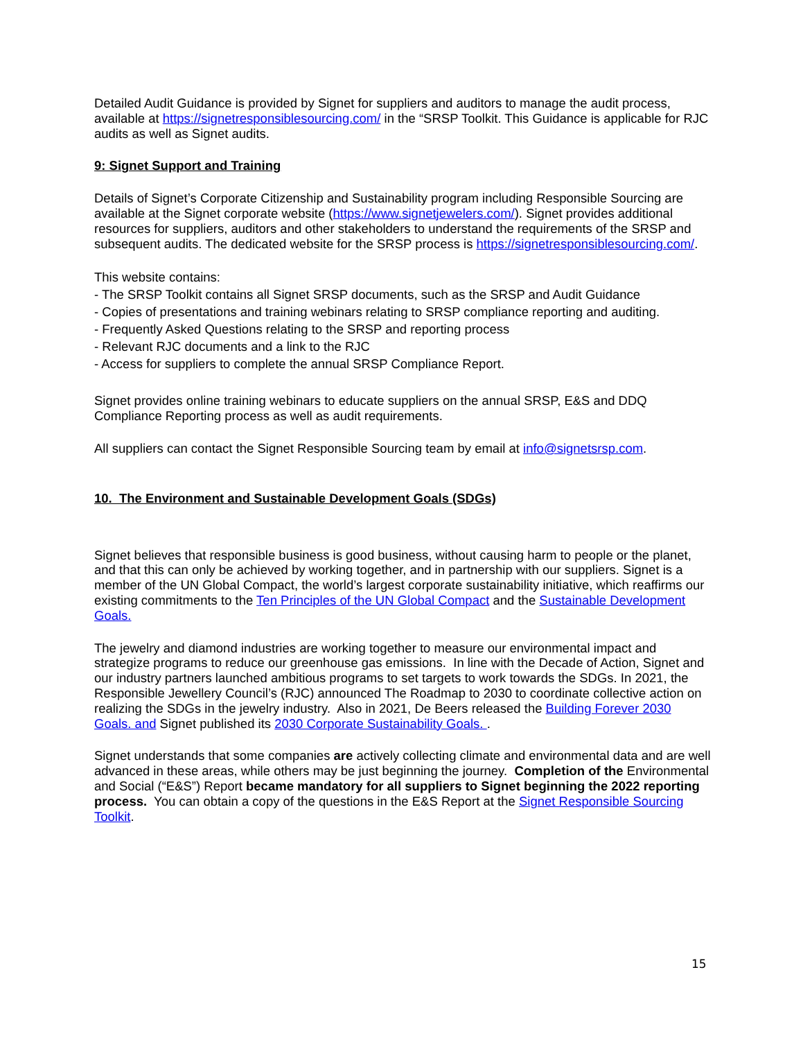Detailed Audit Guidance is provided by Signet for suppliers and auditors to manage the audit process, available at https://signetresponsiblesourcing.com/ in the “SRSP Toolkit. This Guidance is applicable for RJC audits as well as Signet audits.
9: Signet Support and Training
Details of Signet’s Corporate Citizenship and Sustainability program including Responsible Sourcing are available at the Signet corporate website (https://www.signetjewelers.com/). Signet provides additional resources for suppliers, auditors and other stakeholders to understand the requirements of the SRSP and subsequent audits. The dedicated website for the SRSP process is https://signetresponsiblesourcing.com/.
This website contains:
- The SRSP Toolkit contains all Signet SRSP documents, such as the SRSP and Audit Guidance
- Copies of presentations and training webinars relating to SRSP compliance reporting and auditing.
- Frequently Asked Questions relating to the SRSP and reporting process
- Relevant RJC documents and a link to the RJC
- Access for suppliers to complete the annual SRSP Compliance Report.
Signet provides online training webinars to educate suppliers on the annual SRSP, E&S and DDQ Compliance Reporting process as well as audit requirements.
All suppliers can contact the Signet Responsible Sourcing team by email at info@signetsrsp.com.
10. The Environment and Sustainable Development Goals (SDGs)
Signet believes that responsible business is good business, without causing harm to people or the planet, and that this can only be achieved by working together, and in partnership with our suppliers. Signet is a member of the UN Global Compact, the world’s largest corporate sustainability initiative, which reaffirms our existing commitments to the Ten Principles of the UN Global Compact and the Sustainable Development Goals.
The jewelry and diamond industries are working together to measure our environmental impact and strategize programs to reduce our greenhouse gas emissions. In line with the Decade of Action, Signet and our industry partners launched ambitious programs to set targets to work towards the SDGs. In 2021, the Responsible Jewellery Council’s (RJC) announced The Roadmap to 2030 to coordinate collective action on realizing the SDGs in the jewelry industry. Also in 2021, De Beers released the Building Forever 2030 Goals. and Signet published its 2030 Corporate Sustainability Goals. .
Signet understands that some companies are actively collecting climate and environmental data and are well advanced in these areas, while others may be just beginning the journey. Completion of the Environmental and Social (“E&S”) Report became mandatory for all suppliers to Signet beginning the 2022 reporting process. You can obtain a copy of the questions in the E&S Report at the Signet Responsible Sourcing Toolkit.
15